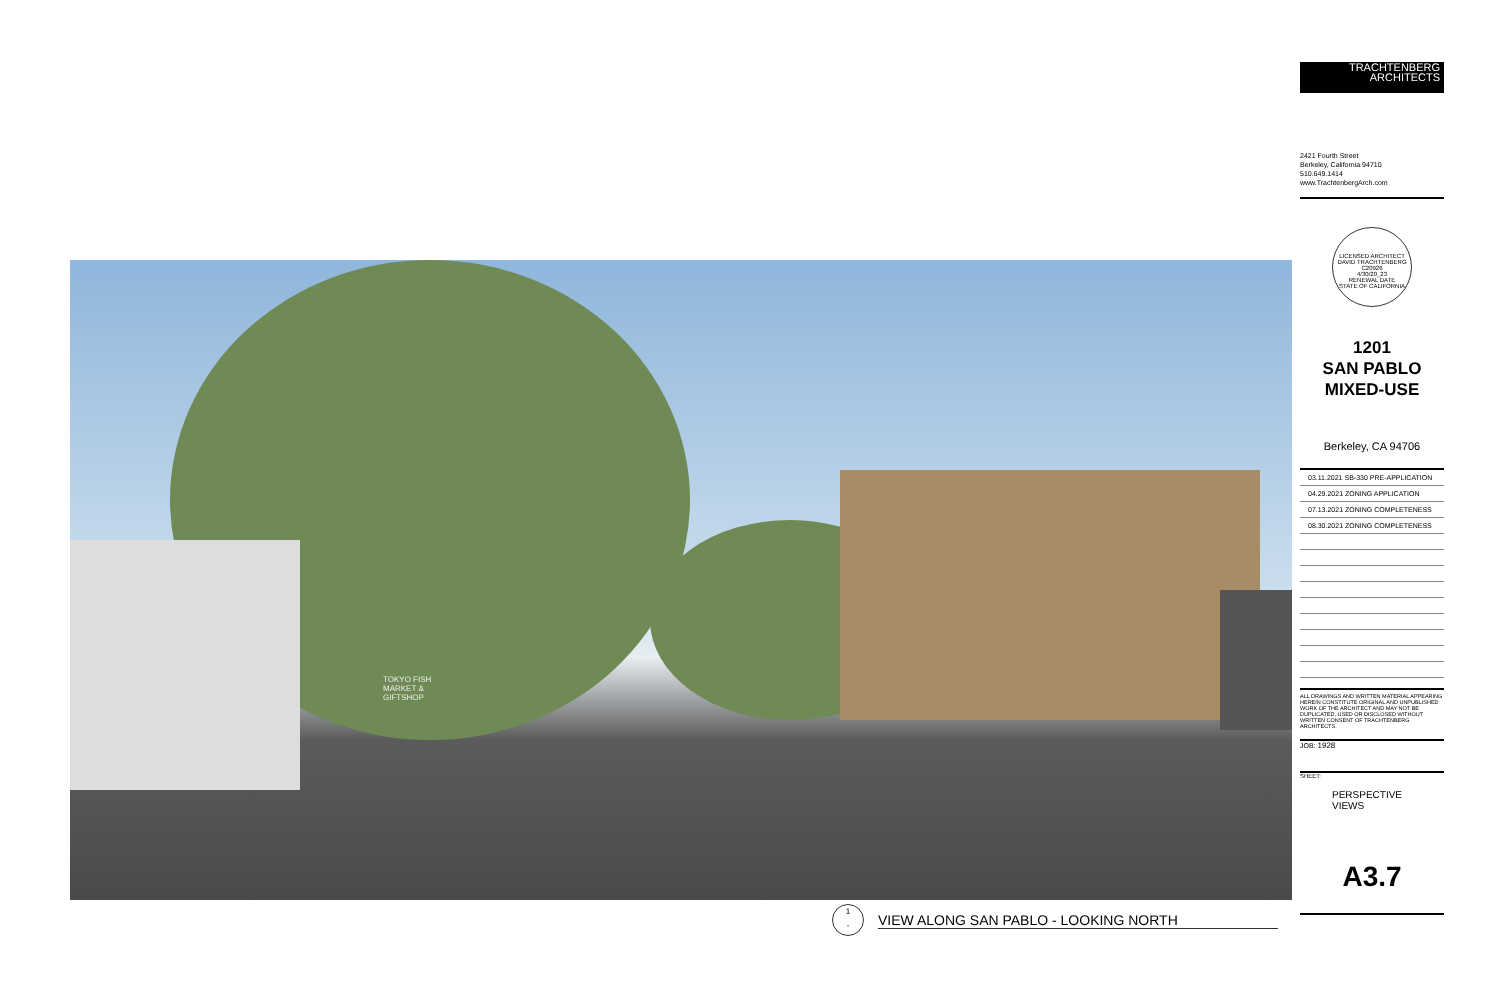TOKYO FISH MARKET & GIFTSHOP
1
-
VIEW ALONG SAN PABLO - LOOKING NORTH
TRACHTENBERG
ARCHITECTS
2421 Fourth Street
Berkeley, California 94710
510.649.1414
www.TrachtenbergArch.com
LICENSED ARCHITECT DAVID TRACHTENBERG
C20926
4/30/20_23
RENEWAL DATE
STATE OF CALIFORNIA
1201
SAN PABLO
MIXED-USE
Berkeley, CA 94706
03.11.2021 SB-330 PRE-APPLICATION
04.29.2021 ZONING APPLICATION
07.13.2021 ZONING COMPLETENESS
08.30.2021 ZONING COMPLETENESS
ALL DRAWINGS AND WRITTEN MATERIAL APPEARING HEREIN CONSTITUTE ORIGINAL AND UNPUBLISHED WORK OF THE ARCHITECT AND MAY NOT BE DUPLICATED, USED OR DISCLOSED WITHOUT WRITTEN CONSENT OF TRACHTENBERG ARCHITECTS.
JOB: 1928
SHEET:
PERSPECTIVE
VIEWS
A3.7